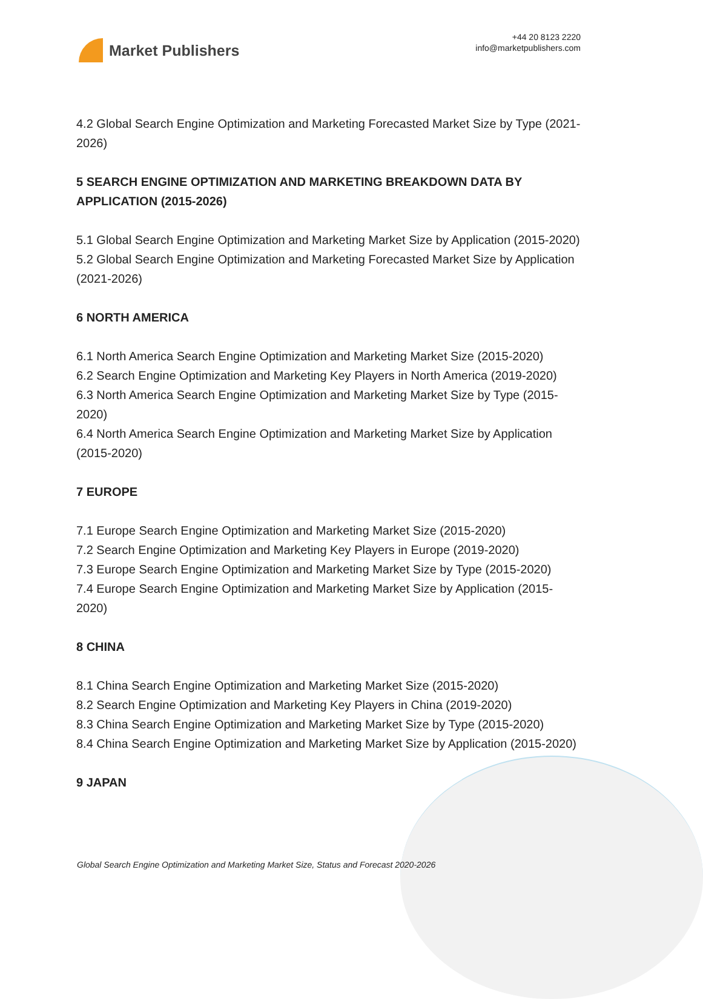Market Publishers
+44 20 8123 2220
info@marketpublishers.com
4.2 Global Search Engine Optimization and Marketing Forecasted Market Size by Type (2021-2026)
5 SEARCH ENGINE OPTIMIZATION AND MARKETING BREAKDOWN DATA BY APPLICATION (2015-2026)
5.1 Global Search Engine Optimization and Marketing Market Size by Application (2015-2020)
5.2 Global Search Engine Optimization and Marketing Forecasted Market Size by Application (2021-2026)
6 NORTH AMERICA
6.1 North America Search Engine Optimization and Marketing Market Size (2015-2020)
6.2 Search Engine Optimization and Marketing Key Players in North America (2019-2020)
6.3 North America Search Engine Optimization and Marketing Market Size by Type (2015-2020)
6.4 North America Search Engine Optimization and Marketing Market Size by Application (2015-2020)
7 EUROPE
7.1 Europe Search Engine Optimization and Marketing Market Size (2015-2020)
7.2 Search Engine Optimization and Marketing Key Players in Europe (2019-2020)
7.3 Europe Search Engine Optimization and Marketing Market Size by Type (2015-2020)
7.4 Europe Search Engine Optimization and Marketing Market Size by Application (2015-2020)
8 CHINA
8.1 China Search Engine Optimization and Marketing Market Size (2015-2020)
8.2 Search Engine Optimization and Marketing Key Players in China (2019-2020)
8.3 China Search Engine Optimization and Marketing Market Size by Type (2015-2020)
8.4 China Search Engine Optimization and Marketing Market Size by Application (2015-2020)
9 JAPAN
Global Search Engine Optimization and Marketing Market Size, Status and Forecast 2020-2026